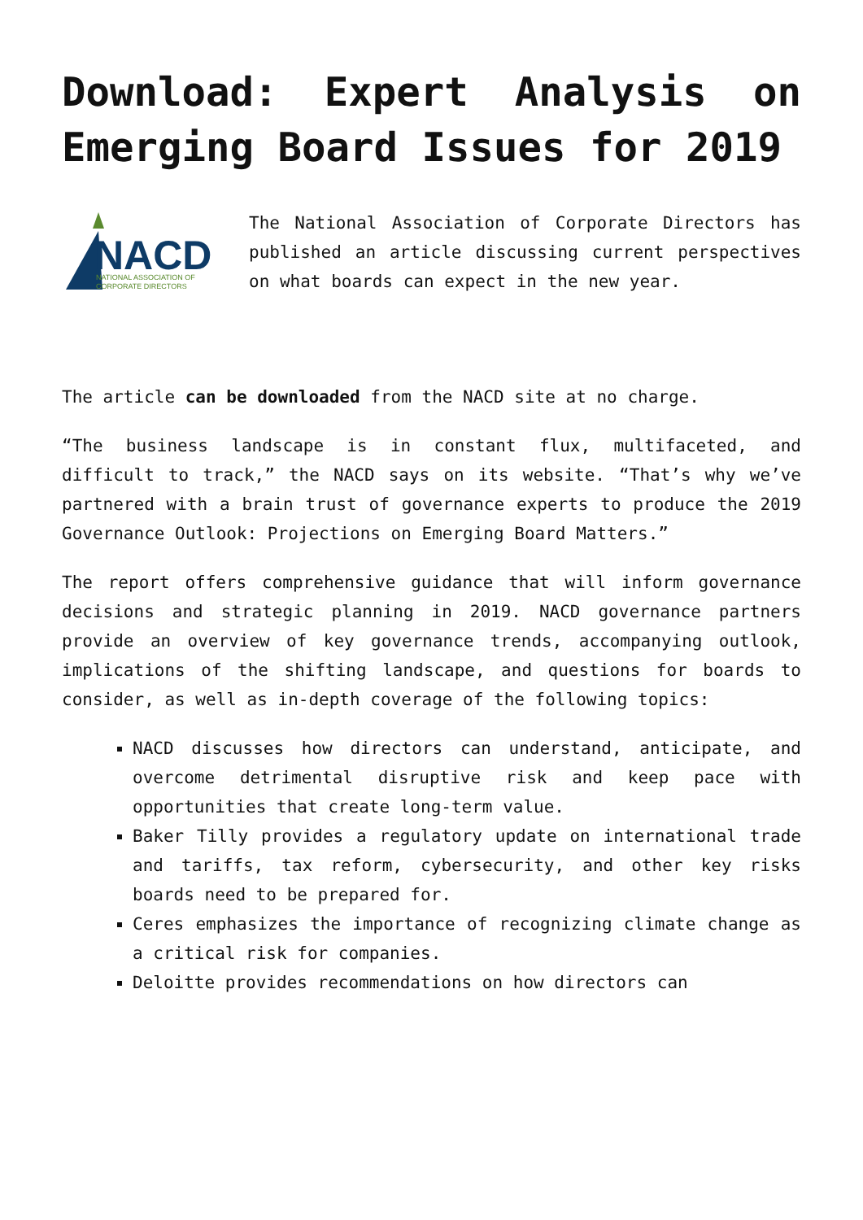Download: Expert Analysis on Emerging Board Issues for 2019
NACD
NATIONAL ASSOCIATION OF
CORPORATE DIRECTORS
The National Association of Corporate Directors has published an article discussing current perspectives on what boards can expect in the new year.
The article can be downloaded from the NACD site at no charge.
“The business landscape is in constant flux, multifaceted, and difficult to track,” the NACD says on its website. “That’s why we’ve partnered with a brain trust of governance experts to produce the 2019 Governance Outlook: Projections on Emerging Board Matters.”
The report offers comprehensive guidance that will inform governance decisions and strategic planning in 2019. NACD governance partners provide an overview of key governance trends, accompanying outlook, implications of the shifting landscape, and questions for boards to consider, as well as in-depth coverage of the following topics:
NACD discusses how directors can understand, anticipate, and overcome detrimental disruptive risk and keep pace with opportunities that create long-term value.
Baker Tilly provides a regulatory update on international trade and tariffs, tax reform, cybersecurity, and other key risks boards need to be prepared for.
Ceres emphasizes the importance of recognizing climate change as a critical risk for companies.
Deloitte provides recommendations on how directors can